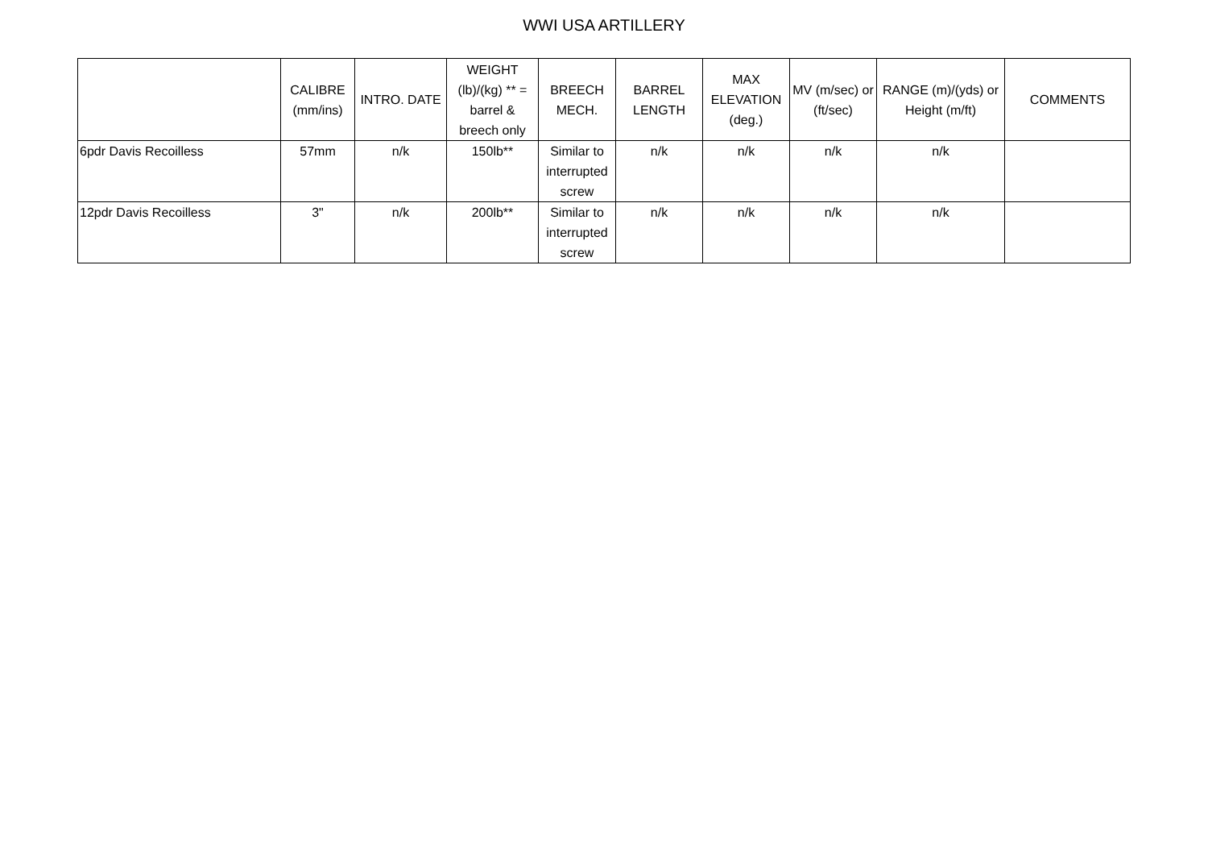WWI USA ARTILLERY
| | CALIBRE (mm/ins) | INTRO. DATE | WEIGHT (lb)/(kg) ** = barrel & breech only | BREECH MECH. | BARREL LENGTH | MAX ELEVATION (deg.) | MV (m/sec) or (ft/sec) | RANGE (m)/(yds) or Height (m/ft) | COMMENTS |
| --- | --- | --- | --- | --- | --- | --- | --- | --- | --- |
| 6pdr Davis Recoilless | 57mm | n/k | 150lb** | Similar to interrupted screw | n/k | n/k | n/k | n/k | |
| 12pdr Davis Recoilless | 3" | n/k | 200lb** | Similar to interrupted screw | n/k | n/k | n/k | n/k | |